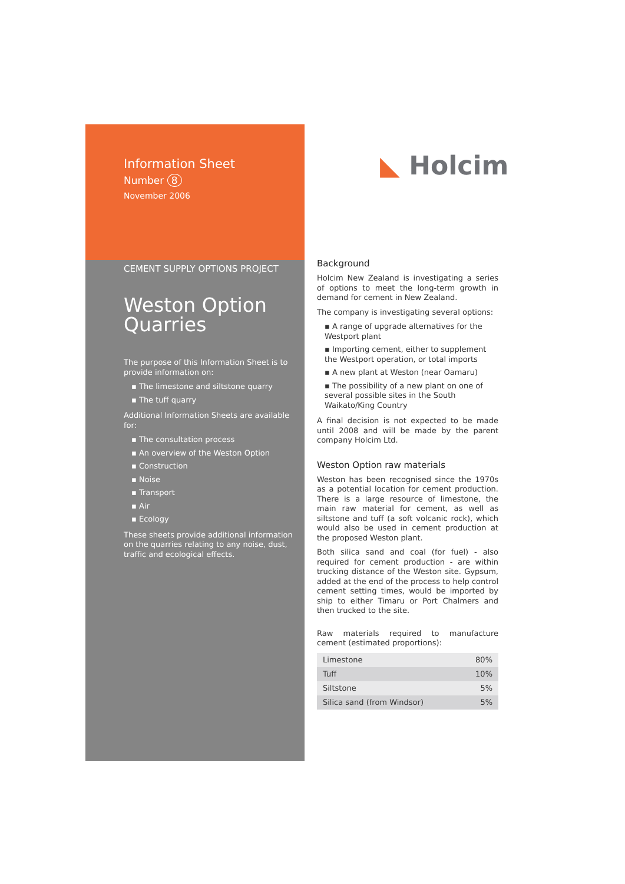Information Sheet
Number 8
November 2006
CEMENT SUPPLY OPTIONS PROJECT
Weston Option Quarries
The purpose of this Information Sheet is to provide information on:
▪ The limestone and siltstone quarry
▪ The tuff quarry
Additional Information Sheets are available for:
▪ The consultation process
▪ An overview of the Weston Option
▪ Construction
▪ Noise
▪ Transport
▪ Air
▪ Ecology
These sheets provide additional information on the quarries relating to any noise, dust, traffic and ecological effects.
◣ Holcim
Background
Holcim New Zealand is investigating a series of options to meet the long-term growth in demand for cement in New Zealand.
The company is investigating several options:
▪ A range of upgrade alternatives for the Westport plant
▪ Importing cement, either to supplement the Westport operation, or total imports
▪ A new plant at Weston (near Oamaru)
▪ The possibility of a new plant on one of several possible sites in the South Waikato/King Country
A final decision is not expected to be made until 2008 and will be made by the parent company Holcim Ltd.
Weston Option raw materials
Weston has been recognised since the 1970s as a potential location for cement production. There is a large resource of limestone, the main raw material for cement, as well as siltstone and tuff (a soft volcanic rock), which would also be used in cement production at the proposed Weston plant.
Both silica sand and coal (for fuel) - also required for cement production - are within trucking distance of the Weston site. Gypsum, added at the end of the process to help control cement setting times, would be imported by ship to either Timaru or Port Chalmers and then trucked to the site.
Raw materials required to manufacture cement (estimated proportions):
| Limestone | 80% |
| Tuff | 10% |
| Siltstone | 5% |
| Silica sand (from Windsor) | 5% |